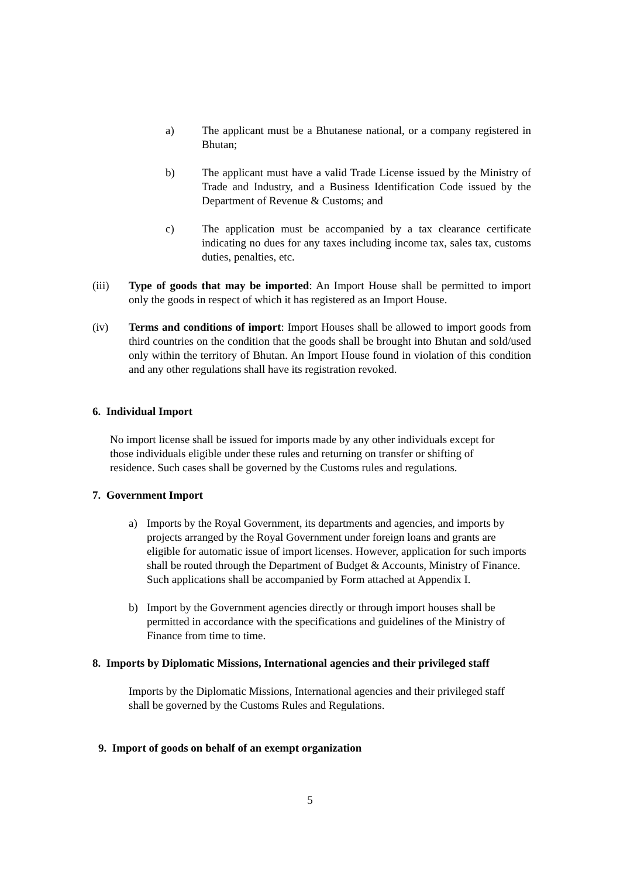a) The applicant must be a Bhutanese national, or a company registered in Bhutan;
b) The applicant must have a valid Trade License issued by the Ministry of Trade and Industry, and a Business Identification Code issued by the Department of Revenue & Customs; and
c) The application must be accompanied by a tax clearance certificate indicating no dues for any taxes including income tax, sales tax, customs duties, penalties, etc.
(iii) Type of goods that may be imported: An Import House shall be permitted to import only the goods in respect of which it has registered as an Import House.
(iv) Terms and conditions of import: Import Houses shall be allowed to import goods from third countries on the condition that the goods shall be brought into Bhutan and sold/used only within the territory of Bhutan. An Import House found in violation of this condition and any other regulations shall have its registration revoked.
6. Individual Import
No import license shall be issued for imports made by any other individuals except for those individuals eligible under these rules and returning on transfer or shifting of residence. Such cases shall be governed by the Customs rules and regulations.
7. Government Import
a) Imports by the Royal Government, its departments and agencies, and imports by projects arranged by the Royal Government under foreign loans and grants are eligible for automatic issue of import licenses. However, application for such imports shall be routed through the Department of Budget & Accounts, Ministry of Finance. Such applications shall be accompanied by Form attached at Appendix I.
b) Import by the Government agencies directly or through import houses shall be permitted in accordance with the specifications and guidelines of the Ministry of Finance from time to time.
8. Imports by Diplomatic Missions, International agencies and their privileged staff
Imports by the Diplomatic Missions, International agencies and their privileged staff shall be governed by the Customs Rules and Regulations.
9. Import of goods on behalf of an exempt organization
5